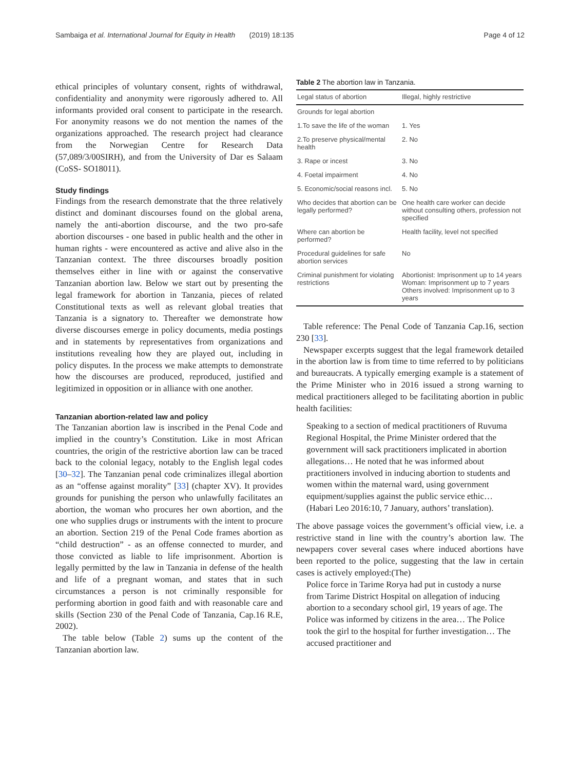Sambaiga et al. International Journal for Equity in Health (2019) 18:135 Page 4 of 12
ethical principles of voluntary consent, rights of withdrawal, confidentiality and anonymity were rigorously adhered to. All informants provided oral consent to participate in the research. For anonymity reasons we do not mention the names of the organizations approached. The research project had clearance from the Norwegian Centre for Research Data (57,089/3/00SIRH), and from the University of Dar es Salaam (CoSS- SO18011).
Study findings
Findings from the research demonstrate that the three relatively distinct and dominant discourses found on the global arena, namely the anti-abortion discourse, and the two pro-safe abortion discourses - one based in public health and the other in human rights - were encountered as active and alive also in the Tanzanian context. The three discourses broadly position themselves either in line with or against the conservative Tanzanian abortion law. Below we start out by presenting the legal framework for abortion in Tanzania, pieces of related Constitutional texts as well as relevant global treaties that Tanzania is a signatory to. Thereafter we demonstrate how diverse discourses emerge in policy documents, media postings and in statements by representatives from organizations and institutions revealing how they are played out, including in policy disputes. In the process we make attempts to demonstrate how the discourses are produced, reproduced, justified and legitimized in opposition or in alliance with one another.
Tanzanian abortion-related law and policy
The Tanzanian abortion law is inscribed in the Penal Code and implied in the country’s Constitution. Like in most African countries, the origin of the restrictive abortion law can be traced back to the colonial legacy, notably to the English legal codes [30–32]. The Tanzanian penal code criminalizes illegal abortion as an “offense against morality” [33] (chapter XV). It provides grounds for punishing the person who unlawfully facilitates an abortion, the woman who procures her own abortion, and the one who supplies drugs or instruments with the intent to procure an abortion. Section 219 of the Penal Code frames abortion as “child destruction” - as an offense connected to murder, and those convicted as liable to life imprisonment. Abortion is legally permitted by the law in Tanzania in defense of the health and life of a pregnant woman, and states that in such circumstances a person is not criminally responsible for performing abortion in good faith and with reasonable care and skills (Section 230 of the Penal Code of Tanzania, Cap.16 R.E, 2002).
The table below (Table 2) sums up the content of the Tanzanian abortion law.
Table 2 The abortion law in Tanzania.
| Legal status of abortion | Illegal, highly restrictive |
| --- | --- |
| Grounds for legal abortion | |
| 1.To save the life of the woman | 1. Yes |
| 2.To preserve physical/mental health | 2. No |
| 3. Rape or incest | 3. No |
| 4. Foetal impairment | 4. No |
| 5. Economic/social reasons incl. | 5. No |
| Who decides that abortion can be legally performed? | One health care worker can decide without consulting others, profession not specified |
| Where can abortion be performed? | Health facility, level not specified |
| Procedural guidelines for safe abortion services | No |
| Criminal punishment for violating restrictions | Abortionist: Imprisonment up to 14 years Woman: Imprisonment up to 7 years Others involved: Imprisonment up to 3 years |
Table reference: The Penal Code of Tanzania Cap.16, section 230 [33].
Newspaper excerpts suggest that the legal framework detailed in the abortion law is from time to time referred to by politicians and bureaucrats. A typically emerging example is a statement of the Prime Minister who in 2016 issued a strong warning to medical practitioners alleged to be facilitating abortion in public health facilities:
Speaking to a section of medical practitioners of Ruvuma Regional Hospital, the Prime Minister ordered that the government will sack practitioners implicated in abortion allegations… He noted that he was informed about practitioners involved in inducing abortion to students and women within the maternal ward, using government equipment/supplies against the public service ethic… (Habari Leo 2016:10, 7 January, authors’ translation).
The above passage voices the government’s official view, i.e. a restrictive stand in line with the country’s abortion law. The newpapers cover several cases where induced abortions have been reported to the police, suggesting that the law in certain cases is actively employed:(The)
Police force in Tarime Rorya had put in custody a nurse from Tarime District Hospital on allegation of inducing abortion to a secondary school girl, 19 years of age. The Police was informed by citizens in the area… The Police took the girl to the hospital for further investigation… The accused practitioner and